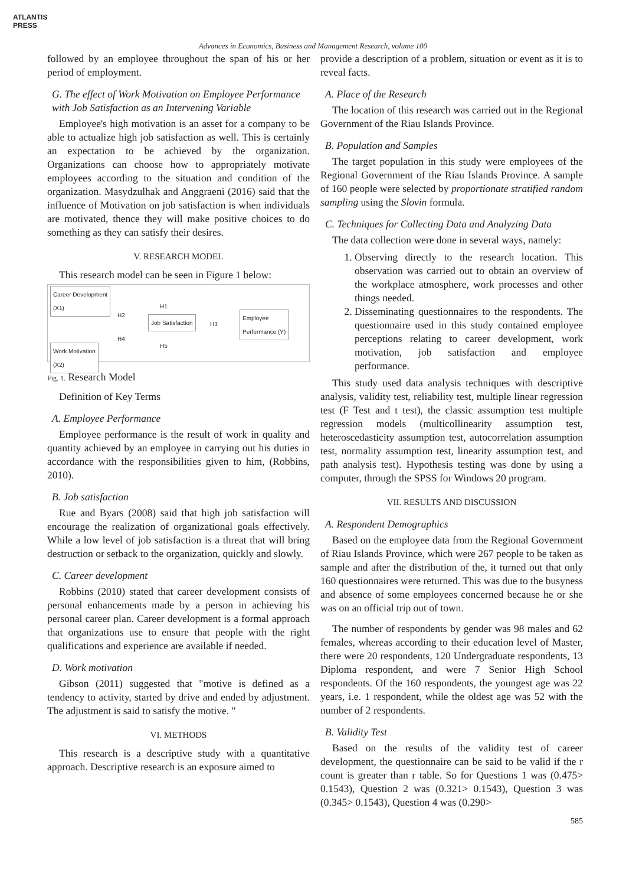ATLANTIS
PRESS
Advances in Economics, Business and Management Research, volume 100
followed by an employee throughout the span of his or her period of employment.
G. The effect of Work Motivation on Employee Performance with Job Satisfaction as an Intervening Variable
Employee's high motivation is an asset for a company to be able to actualize high job satisfaction as well. This is certainly an expectation to be achieved by the organization. Organizations can choose how to appropriately motivate employees according to the situation and condition of the organization. Masydzulhak and Anggraeni (2016) said that the influence of Motivation on job satisfaction is when individuals are motivated, thence they will make positive choices to do something as they can satisfy their desires.
V. RESEARCH MODEL
This research model can be seen in Figure 1 below:
Career Development
(X1)
Job Satisfaction
Employee
Performance (Y)
Work Motivation
(X2)
H1
H2
H4
H3
H5
Fig. 1. Research Model
Definition of Key Terms
A. Employee Performance
Employee performance is the result of work in quality and quantity achieved by an employee in carrying out his duties in accordance with the responsibilities given to him, (Robbins, 2010).
B. Job satisfaction
Rue and Byars (2008) said that high job satisfaction will encourage the realization of organizational goals effectively. While a low level of job satisfaction is a threat that will bring destruction or setback to the organization, quickly and slowly.
C. Career development
Robbins (2010) stated that career development consists of personal enhancements made by a person in achieving his personal career plan. Career development is a formal approach that organizations use to ensure that people with the right qualifications and experience are available if needed.
D. Work motivation
Gibson (2011) suggested that "motive is defined as a tendency to activity, started by drive and ended by adjustment. The adjustment is said to satisfy the motive. "
VI. METHODS
This research is a descriptive study with a quantitative approach. Descriptive research is an exposure aimed to
provide a description of a problem, situation or event as it is to reveal facts.
A. Place of the Research
The location of this research was carried out in the Regional Government of the Riau Islands Province.
B. Population and Samples
The target population in this study were employees of the Regional Government of the Riau Islands Province. A sample of 160 people were selected by proportionate stratified random sampling using the Slovin formula.
C. Techniques for Collecting Data and Analyzing Data
The data collection were done in several ways, namely:
1. Observing directly to the research location. This observation was carried out to obtain an overview of the workplace atmosphere, work processes and other things needed.
2. Disseminating questionnaires to the respondents. The questionnaire used in this study contained employee perceptions relating to career development, work motivation, job satisfaction and employee performance.
This study used data analysis techniques with descriptive analysis, validity test, reliability test, multiple linear regression test (F Test and t test), the classic assumption test multiple regression models (multicollinearity assumption test, heteroscedasticity assumption test, autocorrelation assumption test, normality assumption test, linearity assumption test, and path analysis test). Hypothesis testing was done by using a computer, through the SPSS for Windows 20 program.
VII. RESULTS AND DISCUSSION
A. Respondent Demographics
Based on the employee data from the Regional Government of Riau Islands Province, which were 267 people to be taken as sample and after the distribution of the, it turned out that only 160 questionnaires were returned. This was due to the busyness and absence of some employees concerned because he or she was on an official trip out of town.
The number of respondents by gender was 98 males and 62 females, whereas according to their education level of Master, there were 20 respondents, 120 Undergraduate respondents, 13 Diploma respondent, and were 7 Senior High School respondents. Of the 160 respondents, the youngest age was 22 years, i.e. 1 respondent, while the oldest age was 52 with the number of 2 respondents.
B. Validity Test
Based on the results of the validity test of career development, the questionnaire can be said to be valid if the r count is greater than r table. So for Questions 1 was (0.475> 0.1543), Question 2 was (0.321> 0.1543), Question 3 was (0.345> 0.1543), Question 4 was (0.290>
585